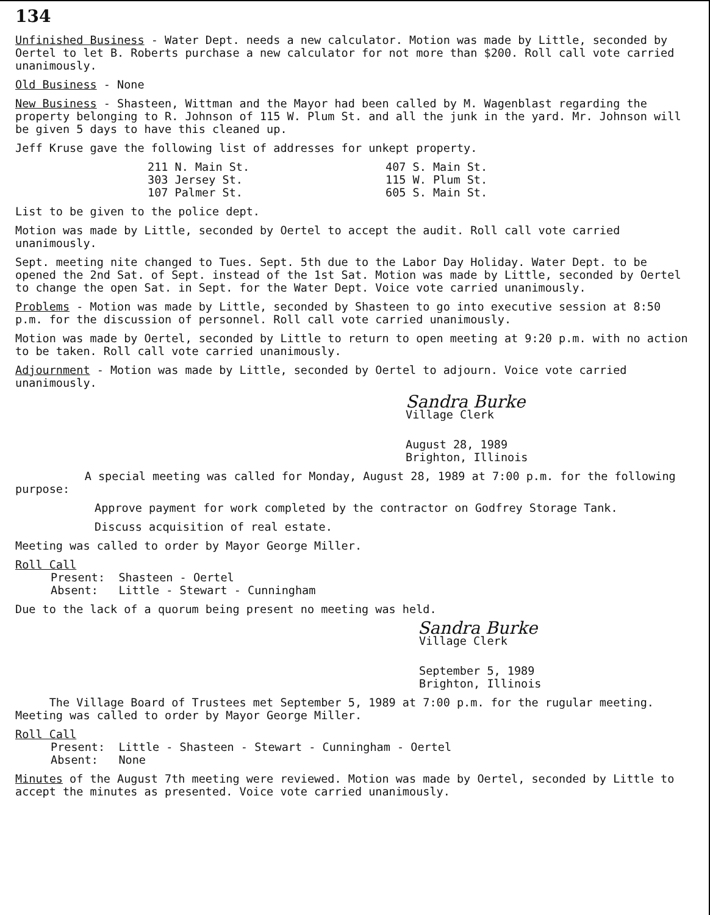134
Unfinished Business - Water Dept. needs a new calculator. Motion was made by Little, seconded by Oertel to let B. Roberts purchase a new calculator for not more than $200. Roll call vote carried unanimously.
Old Business - None
New Business - Shasteen, Wittman and the Mayor had been called by M. Wagenblast regarding the property belonging to R. Johnson of 115 W. Plum St. and all the junk in the yard. Mr. Johnson will be given 5 days to have this cleaned up.
Jeff Kruse gave the following list of addresses for unkept property.
211 N. Main St.
303 Jersey St.
107 Palmer St.
407 S. Main St.
115 W. Plum St.
605 S. Main St.
List to be given to the police dept.
Motion was made by Little, seconded by Oertel to accept the audit. Roll call vote carried unanimously.
Sept. meeting nite changed to Tues. Sept. 5th due to the Labor Day Holiday. Water Dept. to be opened the 2nd Sat. of Sept. instead of the 1st Sat. Motion was made by Little, seconded by Oertel to change the open Sat. in Sept. for the Water Dept. Voice vote carried unanimously.
Problems - Motion was made by Little, seconded by Shasteen to go into executive session at 8:50 p.m. for the discussion of personnel. Roll call vote carried unanimously.
Motion was made by Oertel, seconded by Little to return to open meeting at 9:20 p.m. with no action to be taken. Roll call vote carried unanimously.
Adjournment - Motion was made by Little, seconded by Oertel to adjourn. Voice vote carried unanimously.
Sandra Burke
Village Clerk
August 28, 1989
Brighton, Illinois
A special meeting was called for Monday, August 28, 1989 at 7:00 p.m. for the following purpose:
Approve payment for work completed by the contractor on Godfrey Storage Tank.
Discuss acquisition of real estate.
Meeting was called to order by Mayor George Miller.
Roll Call
Present: Shasteen - Oertel
Absent: Little - Stewart - Cunningham
Due to the lack of a quorum being present no meeting was held.
Sandra Burke
Village Clerk
September 5, 1989
Brighton, Illinois
The Village Board of Trustees met September 5, 1989 at 7:00 p.m. for the rugular meeting. Meeting was called to order by Mayor George Miller.
Roll Call
Present: Little - Shasteen - Stewart - Cunningham - Oertel
Absent: None
Minutes of the August 7th meeting were reviewed. Motion was made by Oertel, seconded by Little to accept the minutes as presented. Voice vote carried unanimously.